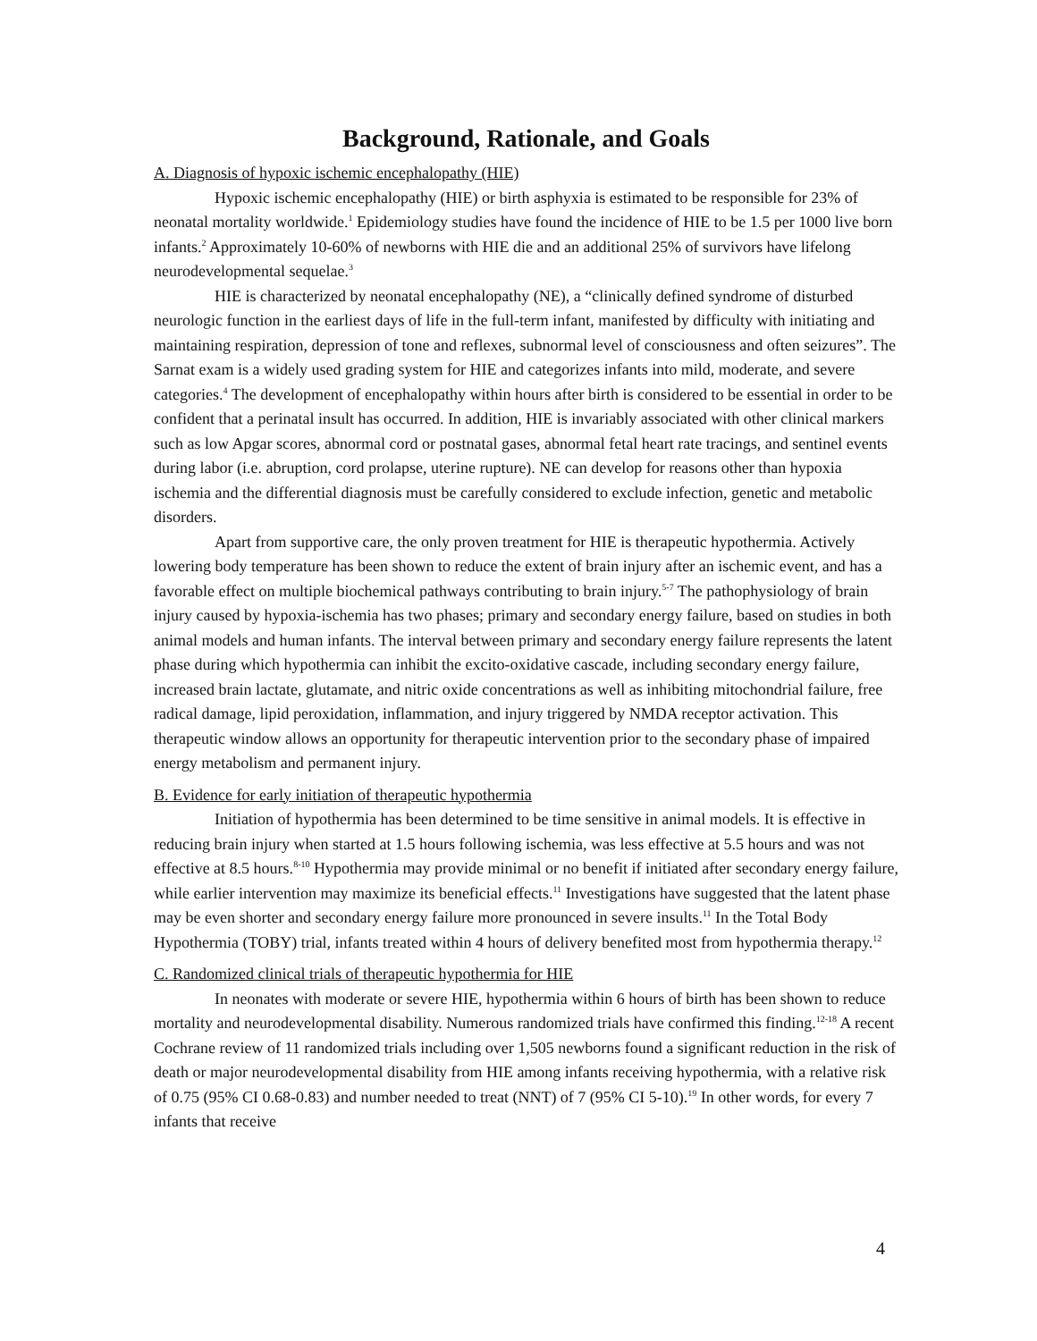Background, Rationale, and Goals
A. Diagnosis of hypoxic ischemic encephalopathy (HIE)
Hypoxic ischemic encephalopathy (HIE) or birth asphyxia is estimated to be responsible for 23% of neonatal mortality worldwide.<sup>1</sup> Epidemiology studies have found the incidence of HIE to be 1.5 per 1000 live born infants.<sup>2</sup> Approximately 10-60% of newborns with HIE die and an additional 25% of survivors have lifelong neurodevelopmental sequelae.<sup>3</sup>
HIE is characterized by neonatal encephalopathy (NE), a “clinically defined syndrome of disturbed neurologic function in the earliest days of life in the full-term infant, manifested by difficulty with initiating and maintaining respiration, depression of tone and reflexes, subnormal level of consciousness and often seizures”. The Sarnat exam is a widely used grading system for HIE and categorizes infants into mild, moderate, and severe categories.<sup>4</sup> The development of encephalopathy within hours after birth is considered to be essential in order to be confident that a perinatal insult has occurred. In addition, HIE is invariably associated with other clinical markers such as low Apgar scores, abnormal cord or postnatal gases, abnormal fetal heart rate tracings, and sentinel events during labor (i.e. abruption, cord prolapse, uterine rupture). NE can develop for reasons other than hypoxia ischemia and the differential diagnosis must be carefully considered to exclude infection, genetic and metabolic disorders.
Apart from supportive care, the only proven treatment for HIE is therapeutic hypothermia. Actively lowering body temperature has been shown to reduce the extent of brain injury after an ischemic event, and has a favorable effect on multiple biochemical pathways contributing to brain injury.<sup>5-7</sup> The pathophysiology of brain injury caused by hypoxia-ischemia has two phases; primary and secondary energy failure, based on studies in both animal models and human infants. The interval between primary and secondary energy failure represents the latent phase during which hypothermia can inhibit the excito-oxidative cascade, including secondary energy failure, increased brain lactate, glutamate, and nitric oxide concentrations as well as inhibiting mitochondrial failure, free radical damage, lipid peroxidation, inflammation, and injury triggered by NMDA receptor activation. This therapeutic window allows an opportunity for therapeutic intervention prior to the secondary phase of impaired energy metabolism and permanent injury.
B. Evidence for early initiation of therapeutic hypothermia
Initiation of hypothermia has been determined to be time sensitive in animal models. It is effective in reducing brain injury when started at 1.5 hours following ischemia, was less effective at 5.5 hours and was not effective at 8.5 hours.<sup>8-10</sup> Hypothermia may provide minimal or no benefit if initiated after secondary energy failure, while earlier intervention may maximize its beneficial effects.<sup>11</sup> Investigations have suggested that the latent phase may be even shorter and secondary energy failure more pronounced in severe insults.<sup>11</sup> In the Total Body Hypothermia (TOBY) trial, infants treated within 4 hours of delivery benefited most from hypothermia therapy.<sup>12</sup>
C. Randomized clinical trials of therapeutic hypothermia for HIE
In neonates with moderate or severe HIE, hypothermia within 6 hours of birth has been shown to reduce mortality and neurodevelopmental disability. Numerous randomized trials have confirmed this finding.<sup>12-18</sup> A recent Cochrane review of 11 randomized trials including over 1,505 newborns found a significant reduction in the risk of death or major neurodevelopmental disability from HIE among infants receiving hypothermia, with a relative risk of 0.75 (95% CI 0.68-0.83) and number needed to treat (NNT) of 7 (95% CI 5-10).<sup>19</sup> In other words, for every 7 infants that receive
4